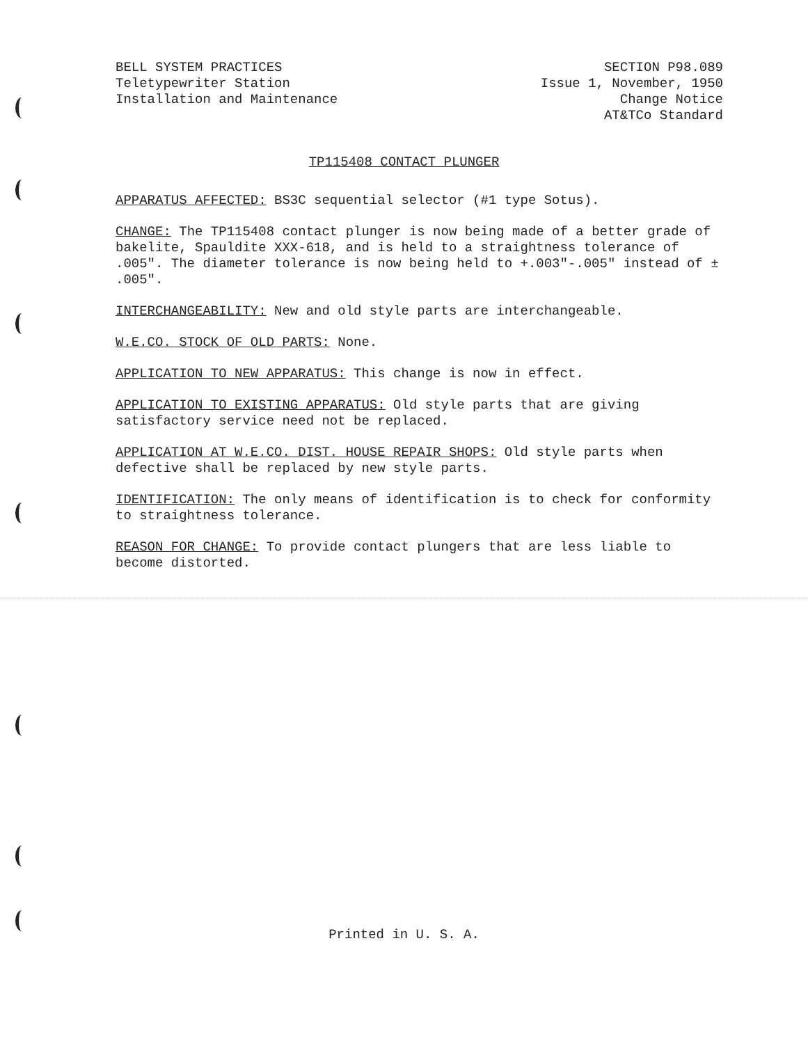BELL SYSTEM PRACTICES
Teletypewriter Station
Installation and Maintenance
SECTION P98.089
Issue 1, November, 1950
Change Notice
AT&TCo Standard
TP115408 CONTACT PLUNGER
APPARATUS AFFECTED: BS3C sequential selector (#1 type Sotus).
CHANGE: The TP115408 contact plunger is now being made of a better grade of bakelite, Spauldite XXX-618, and is held to a straightness tolerance of .005". The diameter tolerance is now being held to +.003"-.005" instead of ± .005".
INTERCHANGEABILITY: New and old style parts are interchangeable.
W.E.CO. STOCK OF OLD PARTS: None.
APPLICATION TO NEW APPARATUS: This change is now in effect.
APPLICATION TO EXISTING APPARATUS: Old style parts that are giving satisfactory service need not be replaced.
APPLICATION AT W.E.CO. DIST. HOUSE REPAIR SHOPS: Old style parts when defective shall be replaced by new style parts.
IDENTIFICATION: The only means of identification is to check for conformity to straightness tolerance.
REASON FOR CHANGE: To provide contact plungers that are less liable to become distorted.
Printed in U. S. A.